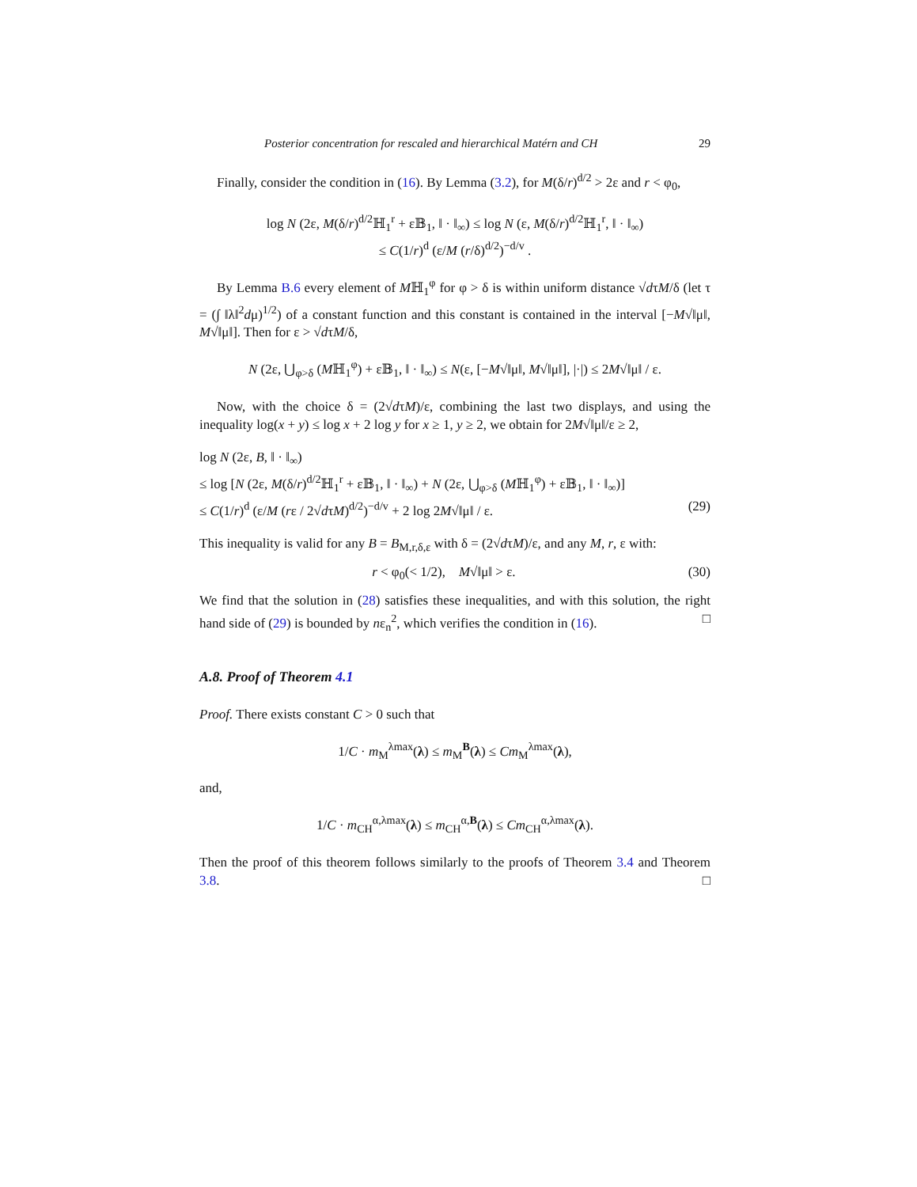Posterior concentration for rescaled and hierarchical Matérn and CH 29
Finally, consider the condition in (16). By Lemma (3.2), for M(δ/r)<sup>d/2</sup> > 2ε and r < φ<sub>0</sub>,
log N (2ε, M(δ/r)<sup>d/2</sup>ℍ<sub>1</sub><sup>r</sup> + ε𝔹<sub>1</sub>, ‖ · ‖<sub>∞</sub>) ≤ log N (ε, M(δ/r)<sup>d/2</sup>ℍ<sub>1</sub><sup>r</sup>, ‖ · ‖<sub>∞</sub>)
≤ C(1/r)<sup>d</sup> (ε/M (r/δ)<sup>d/2</sup>)<sup>−d/v</sup> .
By Lemma B.6 every element of Mℍ<sub>1</sub><sup>φ</sup> for φ > δ is within uniform distance √dτM/δ (let τ = (∫ ‖λ‖<sup>2</sup>dμ)<sup>1/2</sup>) of a constant function and this constant is contained in the interval [−M√‖μ‖, M√‖μ‖]. Then for ε > √dτM/δ,
N (2ε, ⋃<sub>φ>δ</sub> (Mℍ<sub>1</sub><sup>φ</sup>) + ε𝔹<sub>1</sub>, ‖ · ‖<sub>∞</sub>) ≤ N(ε, [−M√‖μ‖, M√‖μ‖], |·|) ≤ 2M√‖μ‖ / ε.
Now, with the choice δ = (2√dτM)/ε, combining the last two displays, and using the inequality log(x + y) ≤ log x + 2 log y for x ≥ 1, y ≥ 2, we obtain for 2M√‖μ‖/ε ≥ 2,
log N (2ε, B, ‖ · ‖<sub>∞</sub>)
≤ log [N (2ε, M(δ/r)<sup>d/2</sup>ℍ<sub>1</sub><sup>r</sup> + ε𝔹<sub>1</sub>, ‖ · ‖<sub>∞</sub>) + N (2ε, ⋃<sub>φ>δ</sub> (Mℍ<sub>1</sub><sup>φ</sup>) + ε𝔹<sub>1</sub>, ‖ · ‖<sub>∞</sub>)]
≤ C(1/r)<sup>d</sup> (ε/M (rε / 2√dτM)<sup>d/2</sup>)<sup>−d/v</sup> + 2 log 2M√‖μ‖ / ε. (29)
This inequality is valid for any B = B<sub>M,r,δ,ε</sub> with δ = (2√dτM)/ε, and any M, r, ε with:
r < φ<sub>0</sub>(< 1/2), M√‖μ‖ > ε. (30)
We find that the solution in (28) satisfies these inequalities, and with this solution, the right hand side of (29) is bounded by nε<sub>n</sub><sup>2</sup>, which verifies the condition in (16). □
A.8. Proof of Theorem 4.1
Proof. There exists constant C > 0 such that
1/C · m<sub>M</sub><sup>λmax</sup>(λ) ≤ m<sub>M</sub><sup>B</sup>(λ) ≤ Cm<sub>M</sub><sup>λmax</sup>(λ),
and,
1/C · m<sub>CH</sub><sup>α,λmax</sup>(λ) ≤ m<sub>CH</sub><sup>α,B</sup>(λ) ≤ Cm<sub>CH</sub><sup>α,λmax</sup>(λ).
Then the proof of this theorem follows similarly to the proofs of Theorem 3.4 and Theorem 3.8. □